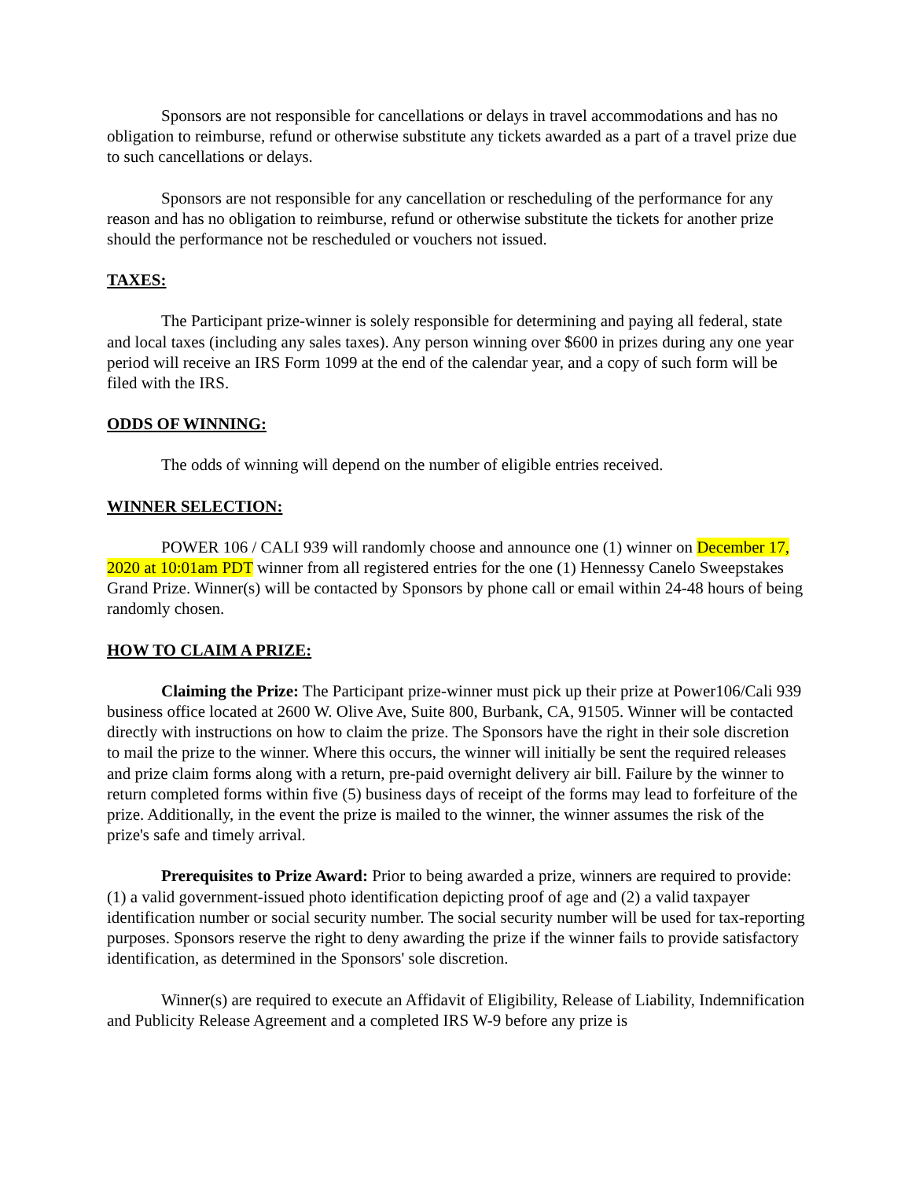Sponsors are not responsible for cancellations or delays in travel accommodations and has no obligation to reimburse, refund or otherwise substitute any tickets awarded as a part of a travel prize due to such cancellations or delays.
Sponsors are not responsible for any cancellation or rescheduling of the performance for any reason and has no obligation to reimburse, refund or otherwise substitute the tickets for another prize should the performance not be rescheduled or vouchers not issued.
TAXES:
The Participant prize-winner is solely responsible for determining and paying all federal, state and local taxes (including any sales taxes). Any person winning over $600 in prizes during any one year period will receive an IRS Form 1099 at the end of the calendar year, and a copy of such form will be filed with the IRS.
ODDS OF WINNING:
The odds of winning will depend on the number of eligible entries received.
WINNER SELECTION:
POWER 106 / CALI 939 will randomly choose and announce one (1) winner on December 17, 2020 at 10:01am PDT winner from all registered entries for the one (1) Hennessy Canelo Sweepstakes Grand Prize. Winner(s) will be contacted by Sponsors by phone call or email within 24-48 hours of being randomly chosen.
HOW TO CLAIM A PRIZE:
Claiming the Prize: The Participant prize-winner must pick up their prize at Power106/Cali 939 business office located at 2600 W. Olive Ave, Suite 800, Burbank, CA, 91505. Winner will be contacted directly with instructions on how to claim the prize. The Sponsors have the right in their sole discretion to mail the prize to the winner. Where this occurs, the winner will initially be sent the required releases and prize claim forms along with a return, pre-paid overnight delivery air bill. Failure by the winner to return completed forms within five (5) business days of receipt of the forms may lead to forfeiture of the prize. Additionally, in the event the prize is mailed to the winner, the winner assumes the risk of the prize's safe and timely arrival.
Prerequisites to Prize Award: Prior to being awarded a prize, winners are required to provide: (1) a valid government-issued photo identification depicting proof of age and (2) a valid taxpayer identification number or social security number. The social security number will be used for tax-reporting purposes. Sponsors reserve the right to deny awarding the prize if the winner fails to provide satisfactory identification, as determined in the Sponsors' sole discretion.
Winner(s) are required to execute an Affidavit of Eligibility, Release of Liability, Indemnification and Publicity Release Agreement and a completed IRS W-9 before any prize is